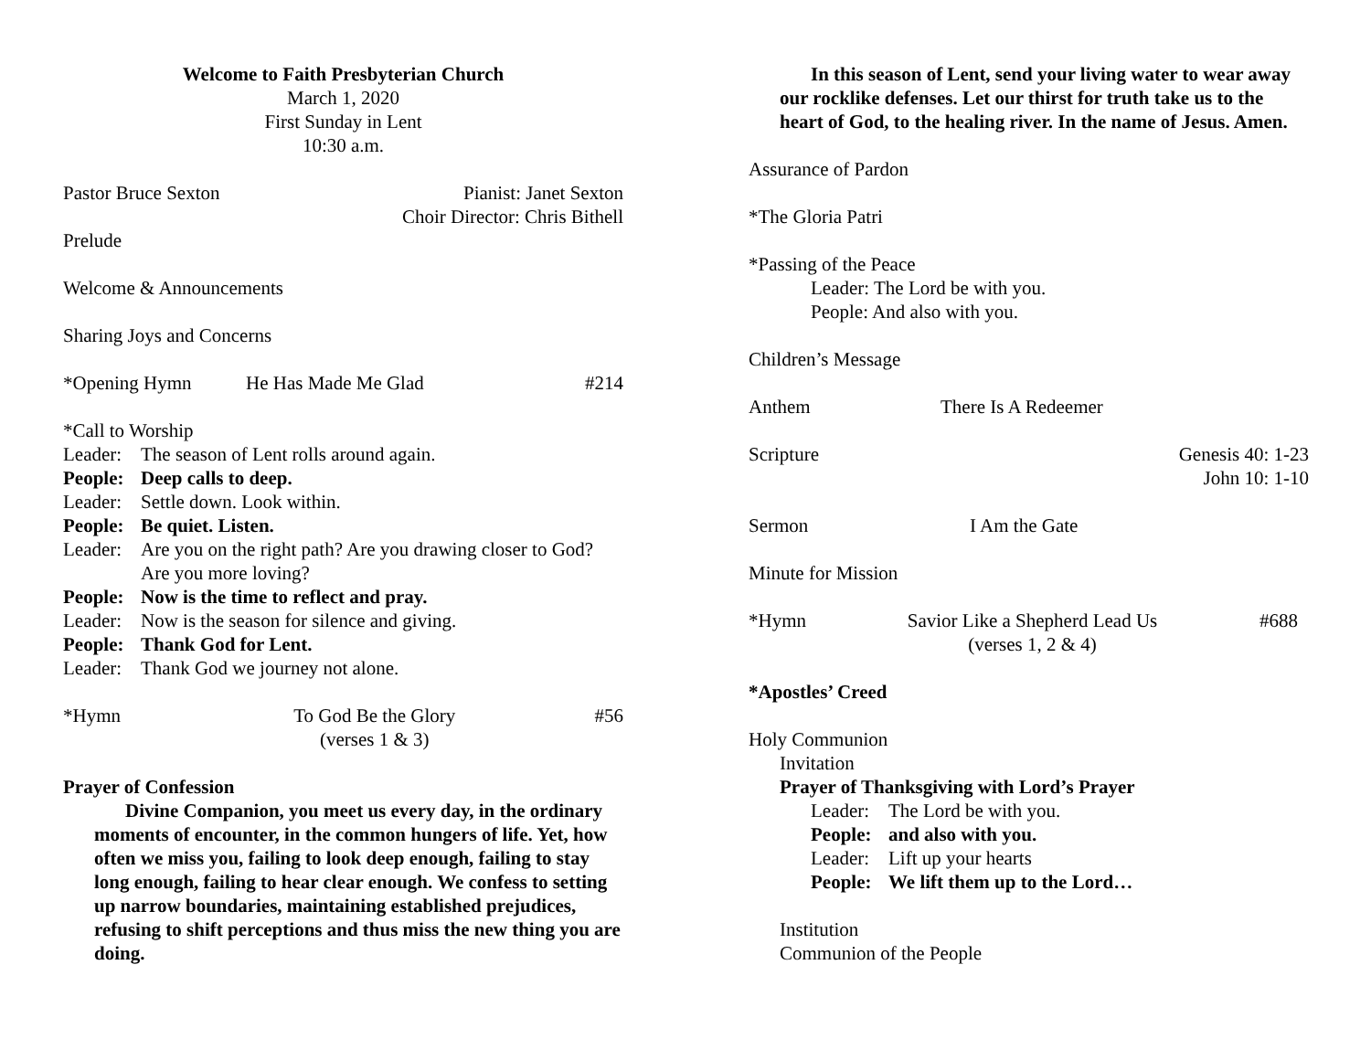Welcome to Faith Presbyterian Church
March 1, 2020
First Sunday in Lent
10:30 a.m.
Pastor Bruce Sexton Pianist: Janet Sexton
Choir Director: Chris Bithell
Prelude
Welcome & Announcements
Sharing Joys and Concerns
*Opening Hymn He Has Made Me Glad #214
*Call to Worship
Leader: The season of Lent rolls around again.
People: Deep calls to deep.
Leader: Settle down. Look within.
People: Be quiet. Listen.
Leader: Are you on the right path? Are you drawing closer to God? Are you more loving?
People: Now is the time to reflect and pray.
Leader: Now is the season for silence and giving.
People: Thank God for Lent.
Leader: Thank God we journey not alone.
*Hymn To God Be the Glory
(verses 1 & 3) #56
Prayer of Confession
Divine Companion, you meet us every day, in the ordinary moments of encounter, in the common hungers of life. Yet, how often we miss you, failing to look deep enough, failing to stay long enough, failing to hear clear enough. We confess to setting up narrow boundaries, maintaining established prejudices, refusing to shift perceptions and thus miss the new thing you are doing.
In this season of Lent, send your living water to wear away our rocklike defenses. Let our thirst for truth take us to the heart of God, to the healing river. In the name of Jesus. Amen.
Assurance of Pardon
*The Gloria Patri
*Passing of the Peace
Leader: The Lord be with you.
People: And also with you.
Children’s Message
Anthem There Is A Redeemer
Scripture Genesis 40: 1-23
John 10: 1-10
Sermon I Am the Gate
Minute for Mission
*Hymn Savior Like a Shepherd Lead Us
(verses 1, 2 & 4) #688
*Apostles’ Creed
Holy Communion
Invitation
Prayer of Thanksgiving with Lord’s Prayer
Leader: The Lord be with you.
People: and also with you.
Leader: Lift up your hearts
People: We lift them up to the Lord…
Institution
Communion of the People